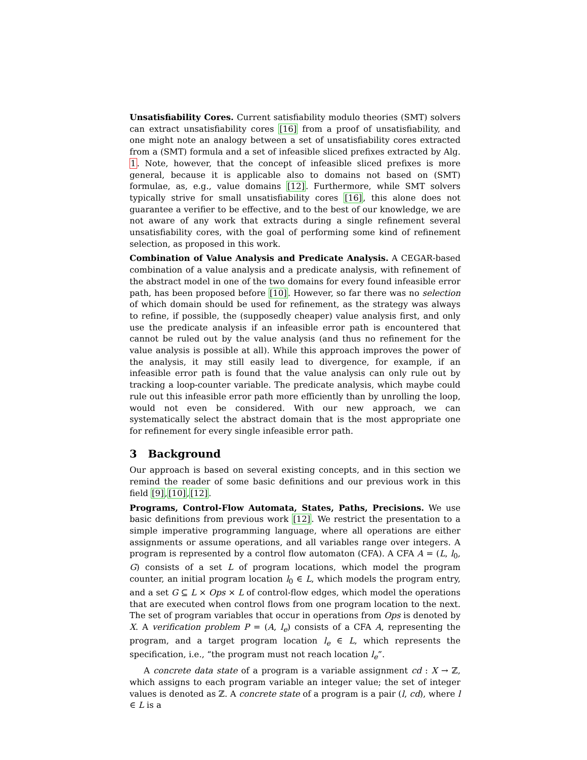Unsatisfiability Cores. Current satisfiability modulo theories (SMT) solvers can extract unsatisfiability cores [16] from a proof of unsatisfiability, and one might note an analogy between a set of unsatisfiability cores extracted from a (SMT) formula and a set of infeasible sliced prefixes extracted by Alg. 1. Note, however, that the concept of infeasible sliced prefixes is more general, because it is applicable also to domains not based on (SMT) formulae, as, e.g., value domains [12]. Furthermore, while SMT solvers typically strive for small unsatisfiability cores [16], this alone does not guarantee a verifier to be effective, and to the best of our knowledge, we are not aware of any work that extracts during a single refinement several unsatisfiability cores, with the goal of performing some kind of refinement selection, as proposed in this work.
Combination of Value Analysis and Predicate Analysis. A CEGAR-based combination of a value analysis and a predicate analysis, with refinement of the abstract model in one of the two domains for every found infeasible error path, has been proposed before [10]. However, so far there was no selection of which domain should be used for refinement, as the strategy was always to refine, if possible, the (supposedly cheaper) value analysis first, and only use the predicate analysis if an infeasible error path is encountered that cannot be ruled out by the value analysis (and thus no refinement for the value analysis is possible at all). While this approach improves the power of the analysis, it may still easily lead to divergence, for example, if an infeasible error path is found that the value analysis can only rule out by tracking a loop-counter variable. The predicate analysis, which maybe could rule out this infeasible error path more efficiently than by unrolling the loop, would not even be considered. With our new approach, we can systematically select the abstract domain that is the most appropriate one for refinement for every single infeasible error path.
3 Background
Our approach is based on several existing concepts, and in this section we remind the reader of some basic definitions and our previous work in this field [9],[10],[12].
Programs, Control-Flow Automata, States, Paths, Precisions. We use basic definitions from previous work [12]. We restrict the presentation to a simple imperative programming language, where all operations are either assignments or assume operations, and all variables range over integers. A program is represented by a control flow automaton (CFA). A CFA A = (L, l<sub>0</sub>, G) consists of a set L of program locations, which model the program counter, an initial program location l<sub>0</sub> ∈ L, which models the program entry, and a set G ⊆ L × Ops × L of control-flow edges, which model the operations that are executed when control flows from one program location to the next. The set of program variables that occur in operations from Ops is denoted by X. A verification problem P = (A, l<sub>e</sub>) consists of a CFA A, representing the program, and a target program location l<sub>e</sub> ∈ L, which represents the specification, i.e., “the program must not reach location l<sub>e</sub>”.
A concrete data state of a program is a variable assignment cd : X → ℤ, which assigns to each program variable an integer value; the set of integer values is denoted as ℤ. A concrete state of a program is a pair (l, cd), where l ∈ L is a